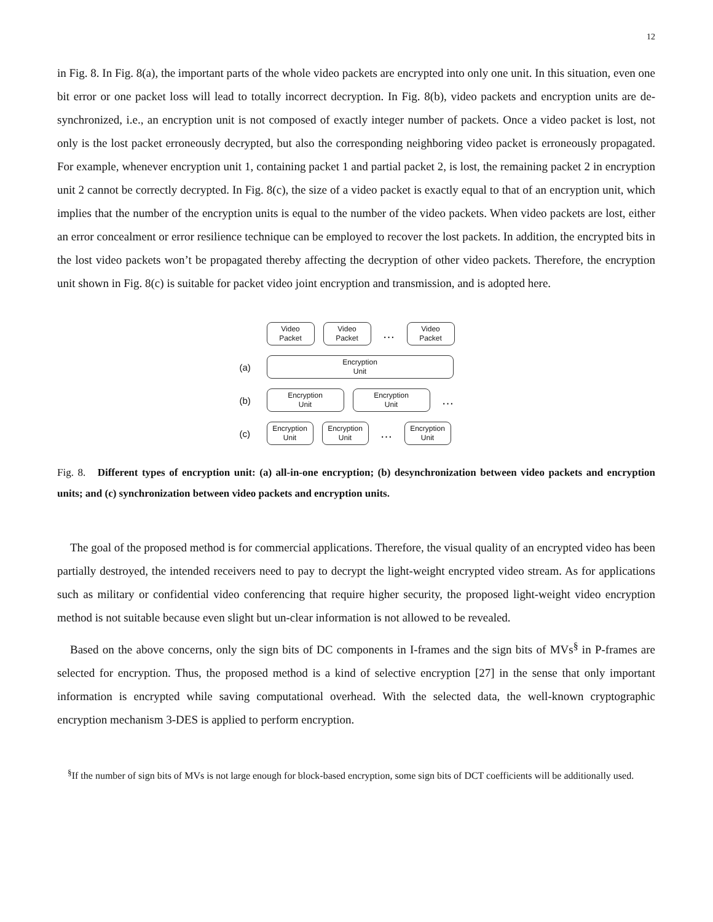12
in Fig. 8. In Fig. 8(a), the important parts of the whole video packets are encrypted into only one unit. In this situation, even one bit error or one packet loss will lead to totally incorrect decryption. In Fig. 8(b), video packets and encryption units are de-synchronized, i.e., an encryption unit is not composed of exactly integer number of packets. Once a video packet is lost, not only is the lost packet erroneously decrypted, but also the corresponding neighboring video packet is erroneously propagated. For example, whenever encryption unit 1, containing packet 1 and partial packet 2, is lost, the remaining packet 2 in encryption unit 2 cannot be correctly decrypted. In Fig. 8(c), the size of a video packet is exactly equal to that of an encryption unit, which implies that the number of the encryption units is equal to the number of the video packets. When video packets are lost, either an error concealment or error resilience technique can be employed to recover the lost packets. In addition, the encrypted bits in the lost video packets won’t be propagated thereby affecting the decryption of other video packets. Therefore, the encryption unit shown in Fig. 8(c) is suitable for packet video joint encryption and transmission, and is adopted here.
Video
Packet
Video
Packet
…
Video
Packet
(a)
Encryption
Unit
(b)
Encryption
Unit
Encryption
Unit
…
(c)
Encryption
Unit
Encryption
Unit
…
Encryption
Unit
Fig. 8. Different types of encryption unit: (a) all-in-one encryption; (b) desynchronization between video packets and encryption units; and (c) synchronization between video packets and encryption units.
The goal of the proposed method is for commercial applications. Therefore, the visual quality of an encrypted video has been partially destroyed, the intended receivers need to pay to decrypt the light-weight encrypted video stream. As for applications such as military or confidential video conferencing that require higher security, the proposed light-weight video encryption method is not suitable because even slight but un-clear information is not allowed to be revealed.
Based on the above concerns, only the sign bits of DC components in I-frames and the sign bits of MVs<sup>§</sup> in P-frames are selected for encryption. Thus, the proposed method is a kind of selective encryption [27] in the sense that only important information is encrypted while saving computational overhead. With the selected data, the well-known cryptographic encryption mechanism 3-DES is applied to perform encryption.
<sup>§</sup> If the number of sign bits of MVs is not large enough for block-based encryption, some sign bits of DCT coefficients will be additionally used.